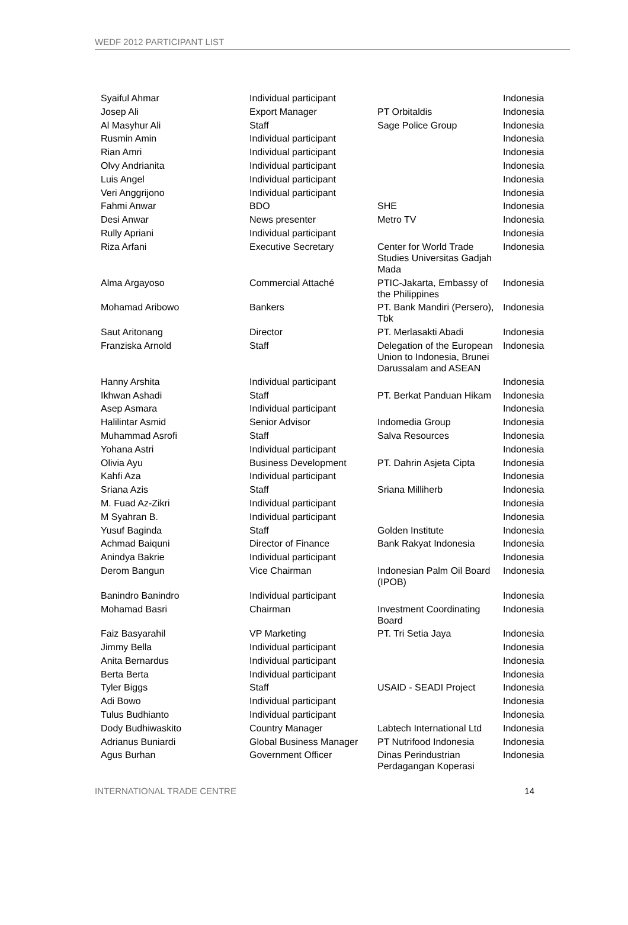WEDF 2012 PARTICIPANT LIST
| Syaiful Ahmar | Individual participant | | Indonesia |
| Josep Ali | Export Manager | PT Orbitaldis | Indonesia |
| Al Masyhur Ali | Staff | Sage Police Group | Indonesia |
| Rusmin Amin | Individual participant | | Indonesia |
| Rian Amri | Individual participant | | Indonesia |
| Olvy Andrianita | Individual participant | | Indonesia |
| Luis Angel | Individual participant | | Indonesia |
| Veri Anggrijono | Individual participant | | Indonesia |
| Fahmi Anwar | BDO | SHE | Indonesia |
| Desi Anwar | News presenter | Metro TV | Indonesia |
| Rully Apriani | Individual participant | | Indonesia |
| Riza Arfani | Executive Secretary | Center for World Trade Studies Universitas Gadjah Mada | Indonesia |
| Alma Argayoso | Commercial Attaché | PTIC-Jakarta, Embassy of the Philippines | Indonesia |
| Mohamad Aribowo | Bankers | PT. Bank Mandiri (Persero), Tbk | Indonesia |
| Saut Aritonang | Director | PT. Merlasakti Abadi | Indonesia |
| Franziska Arnold | Staff | Delegation of the European Union to Indonesia, Brunei Darussalam and ASEAN | Indonesia |
| Hanny Arshita | Individual participant | | Indonesia |
| Ikhwan Ashadi | Staff | PT. Berkat Panduan Hikam | Indonesia |
| Asep Asmara | Individual participant | | Indonesia |
| Halilintar Asmid | Senior Advisor | Indomedia Group | Indonesia |
| Muhammad Asrofi | Staff | Salva Resources | Indonesia |
| Yohana Astri | Individual participant | | Indonesia |
| Olivia Ayu | Business Development | PT. Dahrin Asjeta Cipta | Indonesia |
| Kahfi Aza | Individual participant | | Indonesia |
| Sriana Azis | Staff | Sriana Milliherb | Indonesia |
| M. Fuad Az-Zikri | Individual participant | | Indonesia |
| M Syahran B. | Individual participant | | Indonesia |
| Yusuf Baginda | Staff | Golden Institute | Indonesia |
| Achmad Baiquni | Director of Finance | Bank Rakyat Indonesia | Indonesia |
| Anindya Bakrie | Individual participant | | Indonesia |
| Derom Bangun | Vice Chairman | Indonesian Palm Oil Board (IPOB) | Indonesia |
| Banindro Banindro | Individual participant | | Indonesia |
| Mohamad Basri | Chairman | Investment Coordinating Board | Indonesia |
| Faiz Basyarahil | VP Marketing | PT. Tri Setia Jaya | Indonesia |
| Jimmy Bella | Individual participant | | Indonesia |
| Anita Bernardus | Individual participant | | Indonesia |
| Berta Berta | Individual participant | | Indonesia |
| Tyler Biggs | Staff | USAID - SEADI Project | Indonesia |
| Adi Bowo | Individual participant | | Indonesia |
| Tulus Budhianto | Individual participant | | Indonesia |
| Dody Budhiwaskito | Country Manager | Labtech International Ltd | Indonesia |
| Adrianus Buniardi | Global Business Manager | PT Nutrifood Indonesia | Indonesia |
| Agus Burhan | Government Officer | Dinas Perindustrian Perdagangan Koperasi | Indonesia |
INTERNATIONAL TRADE CENTRE 14